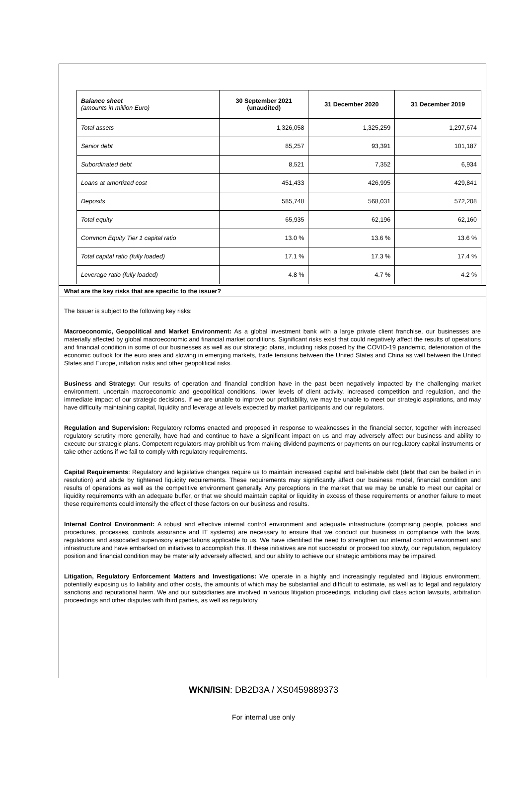| Balance sheet (amounts in million Euro) | 30 September 2021 (unaudited) | 31 December 2020 | 31 December 2019 |
| Total assets | 1,326,058 | 1,325,259 | 1,297,674 |
| Senior debt | 85,257 | 93,391 | 101,187 |
| Subordinated debt | 8,521 | 7,352 | 6,934 |
| Loans at amortized cost | 451,433 | 426,995 | 429,841 |
| Deposits | 585,748 | 568,031 | 572,208 |
| Total equity | 65,935 | 62,196 | 62,160 |
| Common Equity Tier 1 capital ratio | 13.0 % | 13.6 % | 13.6 % |
| Total capital ratio (fully loaded) | 17.1 % | 17.3 % | 17.4 % |
| Leverage ratio (fully loaded) | 4.8 % | 4.7 % | 4.2 % |
What are the key risks that are specific to the issuer?
The Issuer is subject to the following key risks:
Macroeconomic, Geopolitical and Market Environment: As a global investment bank with a large private client franchise, our businesses are materially affected by global macroeconomic and financial market conditions. Significant risks exist that could negatively affect the results of operations and financial condition in some of our businesses as well as our strategic plans, including risks posed by the COVID-19 pandemic, deterioration of the economic outlook for the euro area and slowing in emerging markets, trade tensions between the United States and China as well between the United States and Europe, inflation risks and other geopolitical risks.
Business and Strategy: Our results of operation and financial condition have in the past been negatively impacted by the challenging market environment, uncertain macroeconomic and geopolitical conditions, lower levels of client activity, increased competition and regulation, and the immediate impact of our strategic decisions. If we are unable to improve our profitability, we may be unable to meet our strategic aspirations, and may have difficulty maintaining capital, liquidity and leverage at levels expected by market participants and our regulators.
Regulation and Supervision: Regulatory reforms enacted and proposed in response to weaknesses in the financial sector, together with increased regulatory scrutiny more generally, have had and continue to have a significant impact on us and may adversely affect our business and ability to execute our strategic plans. Competent regulators may prohibit us from making dividend payments or payments on our regulatory capital instruments or take other actions if we fail to comply with regulatory requirements.
Capital Requirements: Regulatory and legislative changes require us to maintain increased capital and bail-inable debt (debt that can be bailed in in resolution) and abide by tightened liquidity requirements. These requirements may significantly affect our business model, financial condition and results of operations as well as the competitive environment generally. Any perceptions in the market that we may be unable to meet our capital or liquidity requirements with an adequate buffer, or that we should maintain capital or liquidity in excess of these requirements or another failure to meet these requirements could intensify the effect of these factors on our business and results.
Internal Control Environment: A robust and effective internal control environment and adequate infrastructure (comprising people, policies and procedures, processes, controls assurance and IT systems) are necessary to ensure that we conduct our business in compliance with the laws, regulations and associated supervisory expectations applicable to us. We have identified the need to strengthen our internal control environment and infrastructure and have embarked on initiatives to accomplish this. If these initiatives are not successful or proceed too slowly, our reputation, regulatory position and financial condition may be materially adversely affected, and our ability to achieve our strategic ambitions may be impaired.
Litigation, Regulatory Enforcement Matters and Investigations: We operate in a highly and increasingly regulated and litigious environment, potentially exposing us to liability and other costs, the amounts of which may be substantial and difficult to estimate, as well as to legal and regulatory sanctions and reputational harm. We and our subsidiaries are involved in various litigation proceedings, including civil class action lawsuits, arbitration proceedings and other disputes with third parties, as well as regulatory
WKN/ISIN: DB2D3A / XS0459889373
For internal use only